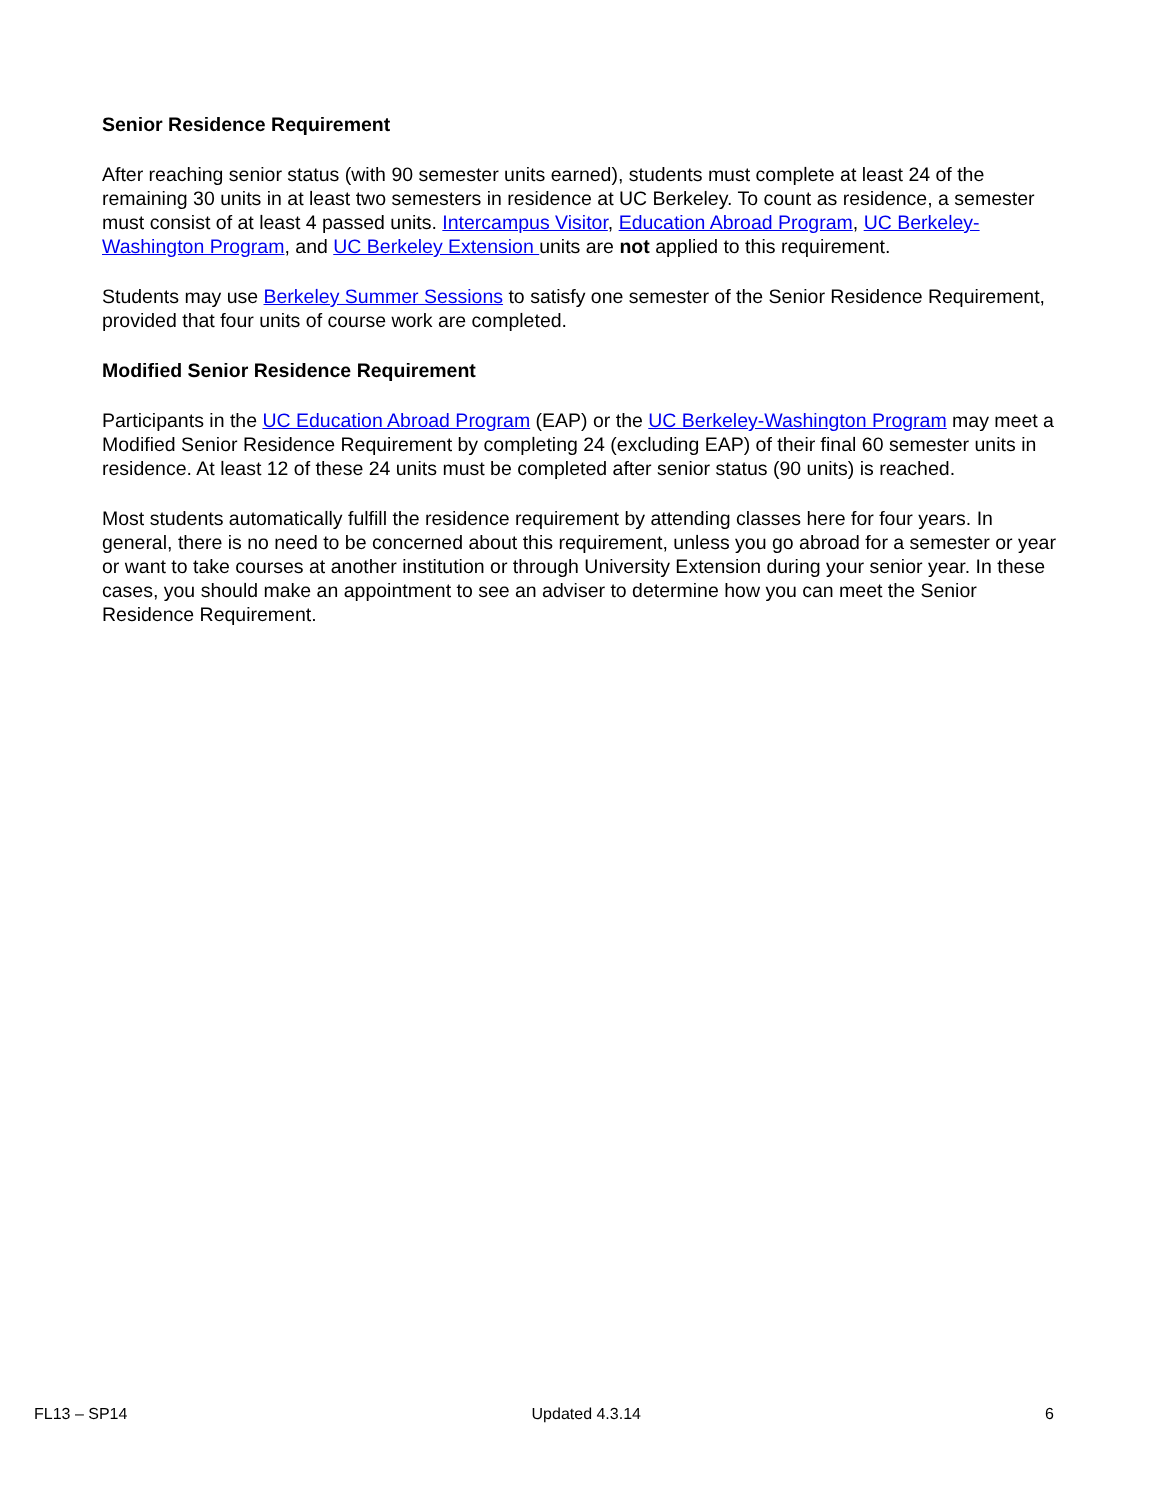Senior Residence Requirement
After reaching senior status (with 90 semester units earned), students must complete at least 24 of the remaining 30 units in at least two semesters in residence at UC Berkeley. To count as residence, a semester must consist of at least 4 passed units. Intercampus Visitor, Education Abroad Program, UC Berkeley-Washington Program, and UC Berkeley Extension units are not applied to this requirement.
Students may use Berkeley Summer Sessions to satisfy one semester of the Senior Residence Requirement, provided that four units of course work are completed.
Modified Senior Residence Requirement
Participants in the UC Education Abroad Program (EAP) or the UC Berkeley-Washington Program may meet a Modified Senior Residence Requirement by completing 24 (excluding EAP) of their final 60 semester units in residence. At least 12 of these 24 units must be completed after senior status (90 units) is reached.
Most students automatically fulfill the residence requirement by attending classes here for four years. In general, there is no need to be concerned about this requirement, unless you go abroad for a semester or year or want to take courses at another institution or through University Extension during your senior year. In these cases, you should make an appointment to see an adviser to determine how you can meet the Senior Residence Requirement.
FL13 – SP14 Updated 4.3.14 6